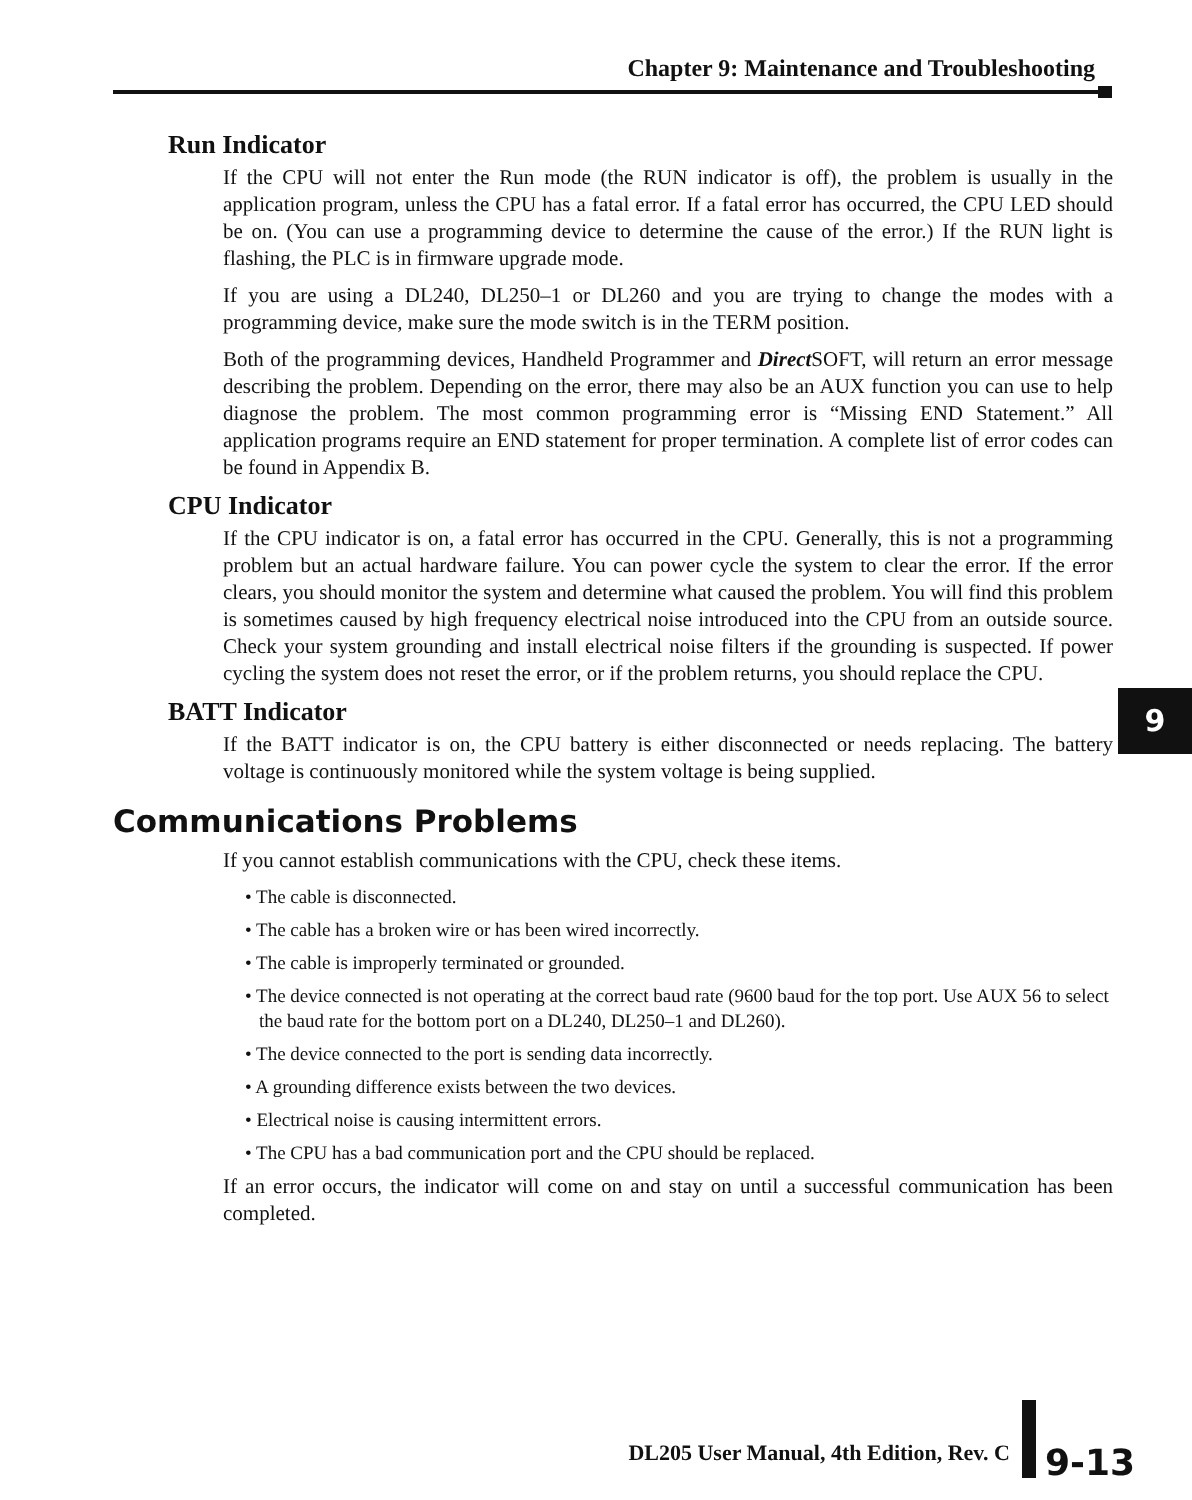Chapter 9: Maintenance and Troubleshooting
Run Indicator
If the CPU will not enter the Run mode (the RUN indicator is off), the problem is usually in the application program, unless the CPU has a fatal error. If a fatal error has occurred, the CPU LED should be on. (You can use a programming device to determine the cause of the error.) If the RUN light is flashing, the PLC is in firmware upgrade mode.
If you are using a DL240, DL250–1 or DL260 and you are trying to change the modes with a programming device, make sure the mode switch is in the TERM position.
Both of the programming devices, Handheld Programmer and Direct SOFT, will return an error message describing the problem. Depending on the error, there may also be an AUX function you can use to help diagnose the problem. The most common programming error is “Missing END Statement.” All application programs require an END statement for proper termination. A complete list of error codes can be found in Appendix B.
CPU Indicator
If the CPU indicator is on, a fatal error has occurred in the CPU. Generally, this is not a programming problem but an actual hardware failure. You can power cycle the system to clear the error. If the error clears, you should monitor the system and determine what caused the problem. You will find this problem is sometimes caused by high frequency electrical noise introduced into the CPU from an outside source. Check your system grounding and install electrical noise filters if the grounding is suspected. If power cycling the system does not reset the error, or if the problem returns, you should replace the CPU.
BATT Indicator
If the BATT indicator is on, the CPU battery is either disconnected or needs replacing. The battery voltage is continuously monitored while the system voltage is being supplied.
Communications Problems
If you cannot establish communications with the CPU, check these items.
• The cable is disconnected.
• The cable has a broken wire or has been wired incorrectly.
• The cable is improperly terminated or grounded.
• The device connected is not operating at the correct baud rate (9600 baud for the top port. Use AUX 56 to select the baud rate for the bottom port on a DL240, DL250–1 and DL260).
• The device connected to the port is sending data incorrectly.
• A grounding difference exists between the two devices.
• Electrical noise is causing intermittent errors.
• The CPU has a bad communication port and the CPU should be replaced.
If an error occurs, the indicator will come on and stay on until a successful communication has been completed.
9
DL205 User Manual, 4th Edition, Rev. C 9-13